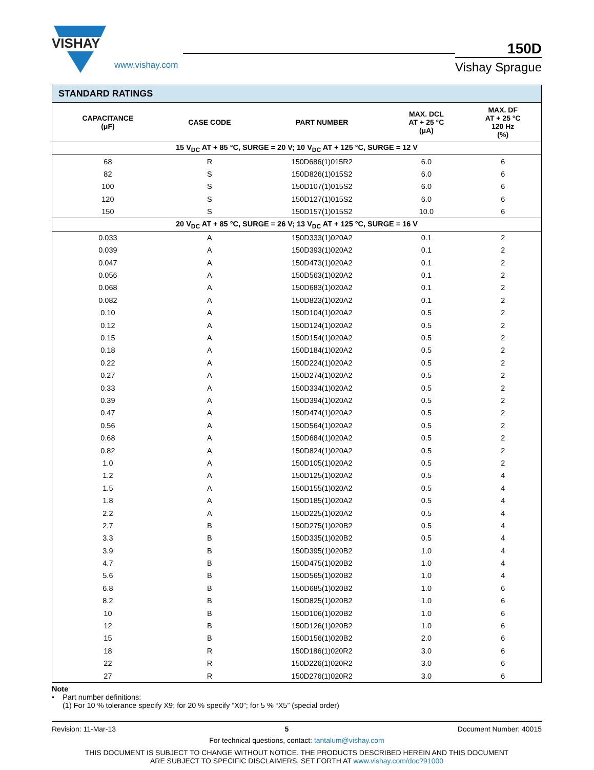VISHAY
www.vishay.com
150D
Vishay Sprague
| STANDARD RATINGS | | | | |
| --- | --- | --- | --- | --- |
| CAPACITANCE (μF) | CASE CODE | PART NUMBER | MAX. DCL AT + 25 °C (μA) | MAX. DF AT + 25 °C 120 Hz (%) |
| 15 V<sub>DC</sub> AT + 85 °C, SURGE = 20 V; 10 V<sub>DC</sub> AT + 125 °C, SURGE = 12 V | | | | |
| 68 | R | 150D686(1)015R2 | 6.0 | 6 |
| 82 | S | 150D826(1)015S2 | 6.0 | 6 |
| 100 | S | 150D107(1)015S2 | 6.0 | 6 |
| 120 | S | 150D127(1)015S2 | 6.0 | 6 |
| 150 | S | 150D157(1)015S2 | 10.0 | 6 |
| 20 V<sub>DC</sub> AT + 85 °C, SURGE = 26 V; 13 V<sub>DC</sub> AT + 125 °C, SURGE = 16 V | | | | |
| 0.033 | A | 150D333(1)020A2 | 0.1 | 2 |
| 0.039 | A | 150D393(1)020A2 | 0.1 | 2 |
| 0.047 | A | 150D473(1)020A2 | 0.1 | 2 |
| 0.056 | A | 150D563(1)020A2 | 0.1 | 2 |
| 0.068 | A | 150D683(1)020A2 | 0.1 | 2 |
| 0.082 | A | 150D823(1)020A2 | 0.1 | 2 |
| 0.10 | A | 150D104(1)020A2 | 0.5 | 2 |
| 0.12 | A | 150D124(1)020A2 | 0.5 | 2 |
| 0.15 | A | 150D154(1)020A2 | 0.5 | 2 |
| 0.18 | A | 150D184(1)020A2 | 0.5 | 2 |
| 0.22 | A | 150D224(1)020A2 | 0.5 | 2 |
| 0.27 | A | 150D274(1)020A2 | 0.5 | 2 |
| 0.33 | A | 150D334(1)020A2 | 0.5 | 2 |
| 0.39 | A | 150D394(1)020A2 | 0.5 | 2 |
| 0.47 | A | 150D474(1)020A2 | 0.5 | 2 |
| 0.56 | A | 150D564(1)020A2 | 0.5 | 2 |
| 0.68 | A | 150D684(1)020A2 | 0.5 | 2 |
| 0.82 | A | 150D824(1)020A2 | 0.5 | 2 |
| 1.0 | A | 150D105(1)020A2 | 0.5 | 2 |
| 1.2 | A | 150D125(1)020A2 | 0.5 | 4 |
| 1.5 | A | 150D155(1)020A2 | 0.5 | 4 |
| 1.8 | A | 150D185(1)020A2 | 0.5 | 4 |
| 2.2 | A | 150D225(1)020A2 | 0.5 | 4 |
| 2.7 | B | 150D275(1)020B2 | 0.5 | 4 |
| 3.3 | B | 150D335(1)020B2 | 0.5 | 4 |
| 3.9 | B | 150D395(1)020B2 | 1.0 | 4 |
| 4.7 | B | 150D475(1)020B2 | 1.0 | 4 |
| 5.6 | B | 150D565(1)020B2 | 1.0 | 4 |
| 6.8 | B | 150D685(1)020B2 | 1.0 | 6 |
| 8.2 | B | 150D825(1)020B2 | 1.0 | 6 |
| 10 | B | 150D106(1)020B2 | 1.0 | 6 |
| 12 | B | 150D126(1)020B2 | 1.0 | 6 |
| 15 | B | 150D156(1)020B2 | 2.0 | 6 |
| 18 | R | 150D186(1)020R2 | 3.0 | 6 |
| 22 | R | 150D226(1)020R2 | 3.0 | 6 |
| 27 | R | 150D276(1)020R2 | 3.0 | 6 |
Note
• Part number definitions:
(1) For 10 % tolerance specify X9; for 20 % specify “X0”; for 5 % “X5” (special order)
Revision: 11-Mar-13 5 Document Number: 40015
For technical questions, contact: tantalum@vishay.com
THIS DOCUMENT IS SUBJECT TO CHANGE WITHOUT NOTICE. THE PRODUCTS DESCRIBED HEREIN AND THIS DOCUMENT
ARE SUBJECT TO SPECIFIC DISCLAIMERS, SET FORTH AT www.vishay.com/doc?91000